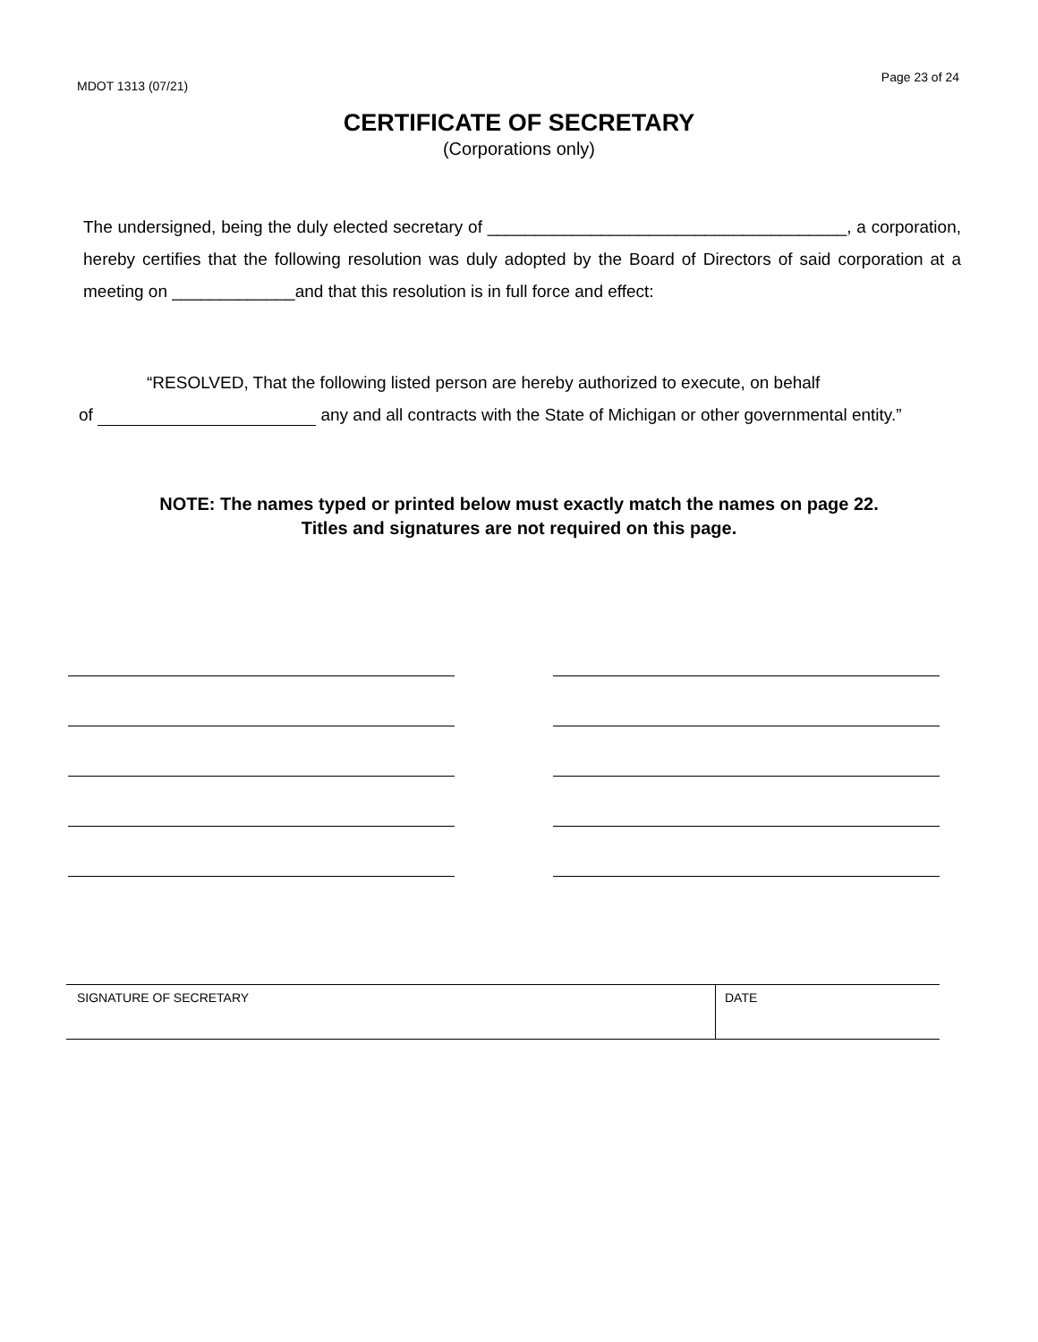MDOT 1313 (07/21) Page 23 of 24
CERTIFICATE OF SECRETARY
(Corporations only)
The undersigned, being the duly elected secretary of ______________________________________, a corporation, hereby certifies that the following resolution was duly adopted by the Board of Directors of said corporation at a meeting on _____________and that this resolution is in full force and effect:
“RESOLVED, That the following listed person are hereby authorized to execute, on behalf
of any and all contracts with the State of Michigan or other governmental entity.”
NOTE: The names typed or printed below must exactly match the names on page 22.
Titles and signatures are not required on this page.
SIGNATURE OF SECRETARY DATE